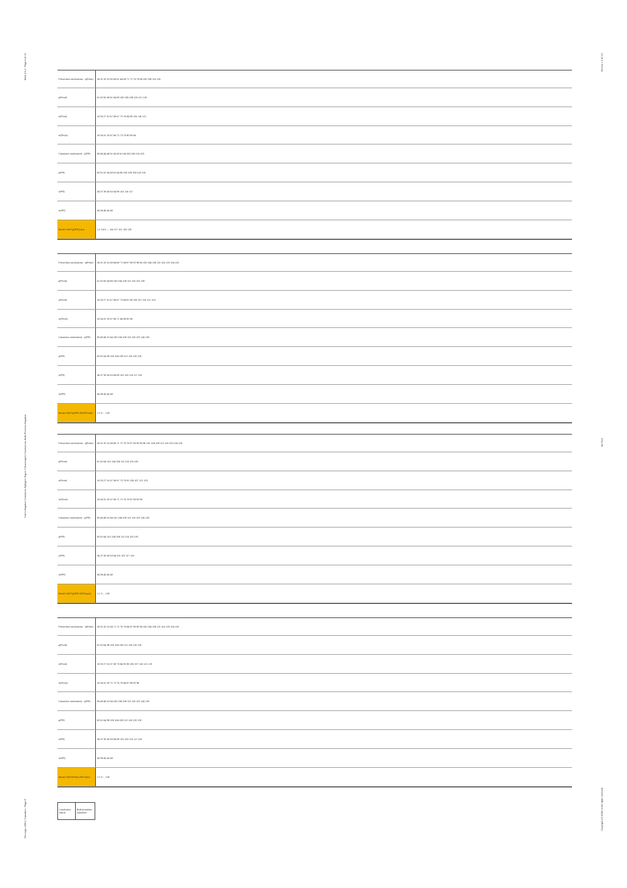Table 2.0.4 - Page 6 of 12
3-term Negative Conclusive Syllogism Figure 3 Scanning for Conclusions, Both Premises Negative
The Logic of ELC Causation - Page 8
| Preventive conclusions - q(Pnotr) | 24 31 32 51 55 58 61 64 68 71 72 76 78 84 100 108 116 125 |
| p(Pnotr) | 51 52 55 58 61 64 98 100 105 108 116 121 125 |
| n(Pnotr) | 18 25 27 51 57 58 67 73 76 84 98 105 116 121 |
| m(Pnotr) | 18 24 31 32 67 68 72 73 78 80 83 84 |
| Causative conclusions - q(PR) | 38 40 44 48 51 55 58 61 64 100 108 116 125 |
| p(PR) | 50 51 52 55 58 61 64 98 100 105 108 116 125 |
| n(PR) | 34 37 38 50 53 54 98 101 116 117 |
| m(PR) | 34 36 40 42 48 |
| Mood # NOT(p(PR)) qua | 1 2 3 4 5 ... 116 117 121 125 128 |
| Preventive conclusions - q(Pnotr) | 24 31 32 51 58 64 68 71 84 87 88 92 95 96 100 104 108 112 116 120 124 128 |
| p(Pnotr) | 51 52 55 64 98 100 104 108 112 116 120 128 |
| n(Pnotr) | 18 25 27 51 57 58 67 73 84 91 98 105 107 116 121 123 |
| m(Pnotr) | 18 24 31 32 67 68 71 84 88 92 96 |
| Causative conclusions - q(PR) | 38 40 48 51 64 100 104 108 112 116 120 124 128 |
| p(PR) | 50 51 64 98 100 104 108 112 116 120 128 |
| n(PR) | 34 37 38 50 53 54 98 101 102 116 117 118 |
| m(PR) | 34 36 40 42 48 |
| Mood # NOT(p(PR) NOT(Pnotr)) | 1 2 3 ... 128 |
| Preventive conclusions - q(Pnotr) | 24 31 32 51 64 68 71 72 76 78 87 88 92 95 96 101 104 108 112 116 120 124 128 |
| p(Pnotr) | 51 52 64 101 104 108 112 116 120 128 |
| n(Pnotr) | 18 25 27 51 57 58 67 73 75 91 105 107 121 123 |
| m(Pnotr) | 18 24 31 32 67 68 71 72 76 78 87 88 92 96 |
| Causative conclusions - q(PR) | 38 40 48 51 64 101 104 108 112 116 120 124 128 |
| p(PR) | 50 51 64 101 104 108 112 116 120 128 |
| n(PR) | 34 37 38 50 53 54 101 102 117 118 |
| m(PR) | 34 36 40 42 48 |
| Mood # NOT(p(PR) NOT(qua)) | 1 2 3 ... 128 |
| Preventive conclusions - q(Pnotr) | 24 31 32 51 64 71 72 76 78 84 87 88 92 96 100 104 108 112 116 120 124 128 |
| p(Pnotr) | 51 52 64 98 100 104 108 112 116 120 128 |
| n(Pnotr) | 18 25 27 51 57 58 73 84 91 98 105 107 116 121 123 |
| m(Pnotr) | 18 24 31 32 71 72 76 78 84 87 88 92 96 |
| Causative conclusions - q(PR) | 38 40 48 51 64 100 104 108 112 116 120 124 128 |
| p(PR) | 50 51 64 98 100 104 108 112 116 120 128 |
| n(PR) | 34 37 38 50 53 54 98 101 102 116 117 118 |
| m(PR) | 34 36 40 42 48 |
| Mood # NOT(Pnotr) NOT(mn) | 1 2 3 ... 128 |
| Conclusion status | Both premises causative |
Version 1.0 of 3.0
Avi Sion
Copyright (C) 2008-10 All rights reserved.